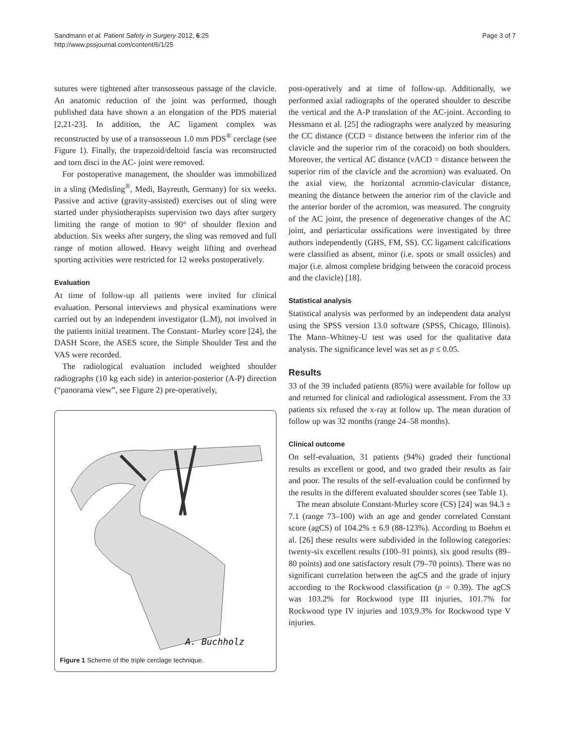Sandmann et al. Patient Safety in Surgery 2012, 6:25
http://www.pssjournal.com/content/6/1/25
Page 3 of 7
sutures were tightened after transosseous passage of the clavicle. An anatomic reduction of the joint was performed, though published data have shown a an elongation of the PDS material [2,21-23]. In addition, the AC ligament complex was reconstructed by use of a transosseous 1.0 mm PDS<sup>®</sup> cerclage (see Figure 1). Finally, the trapezoid/deltoid fascia was reconstructed and torn disci in the AC- joint were removed.
For postoperative management, the shoulder was immobilized in a sling (Medisling<sup>®</sup>, Medi, Bayreuth, Germany) for six weeks. Passive and active (gravity-assisted) exercises out of sling were started under physiotherapists supervision two days after surgery limiting the range of motion to 90° of shoulder flexion and abduction. Six weeks after surgery, the sling was removed and full range of motion allowed. Heavy weight lifting and overhead sporting activities were restricted for 12 weeks postoperatively.
Evaluation
At time of follow-up all patients were invited for clinical evaluation. Personal interviews and physical examinations were carried out by an independent investigator (L.M), not involved in the patients initial treatment. The Constant- Murley score [24], the DASH Score, the ASES score, the Simple Shoulder Test and the VAS were recorded.
The radiological evaluation included weighted shoulder radiographs (10 kg each side) in anterior-posterior (A-P) direction (“panorama view”, see Figure 2) pre-operatively,
A. Buchholz
Figure 1 Scheme of the triple cerclage technique.
post-operatively and at time of follow-up. Additionally, we performed axial radiographs of the operated shoulder to describe the vertical and the A-P translation of the AC-joint. According to Hessmann et al. [25] the radiographs were analyzed by measuring the CC distance (CCD = distance between the inferior rim of the clavicle and the superior rim of the coracoid) on both shoulders. Moreover, the vertical AC distance (vACD = distance between the superior rim of the clavicle and the acromion) was evaluated. On the axial view, the horizontal acromio-clavicular distance, meaning the distance between the anterior rim of the clavicle and the anterior border of the acromion, was measured. The congruity of the AC joint, the presence of degenerative changes of the AC joint, and periarticular ossifications were investigated by three authors independently (GHS, FM, SS). CC ligament calcifications were classified as absent, minor (i.e. spots or small ossicles) and major (i.e. almost complete bridging between the coracoid process and the clavicle) [18].
Statistical analysis
Statistical analysis was performed by an independent data analyst using the SPSS version 13.0 software (SPSS, Chicago, Illinois). The Mann–Whitney-U test was used for the qualitative data analysis. The significance level was set as p ≤ 0.05.
Results
33 of the 39 included patients (85%) were available for follow up and returned for clinical and radiological assessment. From the 33 patients six refused the x-ray at follow up. The mean duration of follow up was 32 months (range 24–58 months).
Clinical outcome
On self-evaluation, 31 patients (94%) graded their functional results as excellent or good, and two graded their results as fair and poor. The results of the self-evaluation could be confirmed by the results in the different evaluated shoulder scores (see Table 1).
The mean absolute Constant-Murley score (CS) [24] was 94.3 ± 7.1 (range 73–100) with an age and gender correlated Constant score (agCS) of 104.2% ± 6.9 (88-123%). According to Boehm et al. [26] these results were subdivided in the following categories: twenty-six excellent results (100–91 points), six good results (89–80 points) and one satisfactory result (79–70 points). There was no significant correlation between the agCS and the grade of injury according to the Rockwood classification (p = 0.39). The agCS was 103.2% for Rockwood type III injuries, 101.7% for Rockwood type IV injuries and 103,9.3% for Rockwood type V injuries.